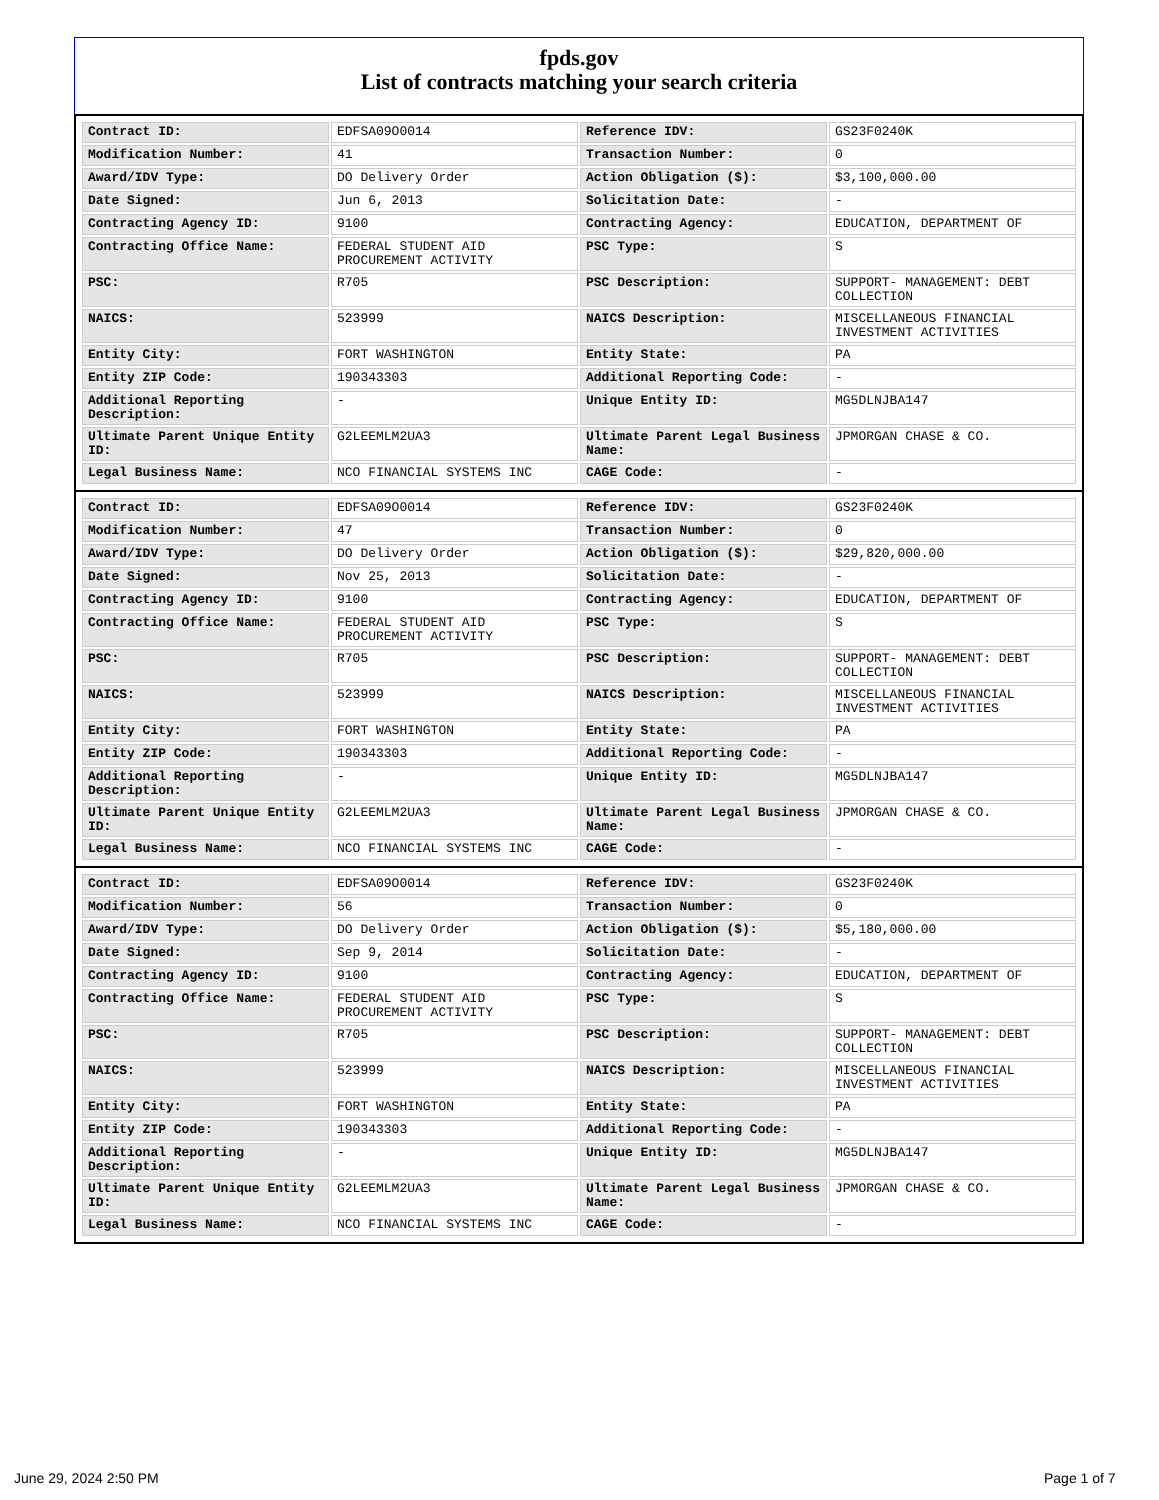fpds.gov
List of contracts matching your search criteria
| Contract ID: | EDFSA09O0014 | Reference IDV: | GS23F0240K |
| Modification Number: | 41 | Transaction Number: | 0 |
| Award/IDV Type: | DO Delivery Order | Action Obligation ($): | $3,100,000.00 |
| Date Signed: | Jun 6, 2013 | Solicitation Date: | - |
| Contracting Agency ID: | 9100 | Contracting Agency: | EDUCATION, DEPARTMENT OF |
| Contracting Office Name: | FEDERAL STUDENT AID PROCUREMENT ACTIVITY | PSC Type: | S |
| PSC: | R705 | PSC Description: | SUPPORT- MANAGEMENT: DEBT COLLECTION |
| NAICS: | 523999 | NAICS Description: | MISCELLANEOUS FINANCIAL INVESTMENT ACTIVITIES |
| Entity City: | FORT WASHINGTON | Entity State: | PA |
| Entity ZIP Code: | 190343303 | Additional Reporting Code: | - |
| Additional Reporting Description: | - | Unique Entity ID: | MG5DLNJBA147 |
| Ultimate Parent Unique Entity ID: | G2LEEMLM2UA3 | Ultimate Parent Legal Business Name: | JPMORGAN CHASE & CO. |
| Legal Business Name: | NCO FINANCIAL SYSTEMS INC | CAGE Code: | - |
| Contract ID: | EDFSA09O0014 | Reference IDV: | GS23F0240K |
| Modification Number: | 47 | Transaction Number: | 0 |
| Award/IDV Type: | DO Delivery Order | Action Obligation ($): | $29,820,000.00 |
| Date Signed: | Nov 25, 2013 | Solicitation Date: | - |
| Contracting Agency ID: | 9100 | Contracting Agency: | EDUCATION, DEPARTMENT OF |
| Contracting Office Name: | FEDERAL STUDENT AID PROCUREMENT ACTIVITY | PSC Type: | S |
| PSC: | R705 | PSC Description: | SUPPORT- MANAGEMENT: DEBT COLLECTION |
| NAICS: | 523999 | NAICS Description: | MISCELLANEOUS FINANCIAL INVESTMENT ACTIVITIES |
| Entity City: | FORT WASHINGTON | Entity State: | PA |
| Entity ZIP Code: | 190343303 | Additional Reporting Code: | - |
| Additional Reporting Description: | - | Unique Entity ID: | MG5DLNJBA147 |
| Ultimate Parent Unique Entity ID: | G2LEEMLM2UA3 | Ultimate Parent Legal Business Name: | JPMORGAN CHASE & CO. |
| Legal Business Name: | NCO FINANCIAL SYSTEMS INC | CAGE Code: | - |
| Contract ID: | EDFSA09O0014 | Reference IDV: | GS23F0240K |
| Modification Number: | 56 | Transaction Number: | 0 |
| Award/IDV Type: | DO Delivery Order | Action Obligation ($): | $5,180,000.00 |
| Date Signed: | Sep 9, 2014 | Solicitation Date: | - |
| Contracting Agency ID: | 9100 | Contracting Agency: | EDUCATION, DEPARTMENT OF |
| Contracting Office Name: | FEDERAL STUDENT AID PROCUREMENT ACTIVITY | PSC Type: | S |
| PSC: | R705 | PSC Description: | SUPPORT- MANAGEMENT: DEBT COLLECTION |
| NAICS: | 523999 | NAICS Description: | MISCELLANEOUS FINANCIAL INVESTMENT ACTIVITIES |
| Entity City: | FORT WASHINGTON | Entity State: | PA |
| Entity ZIP Code: | 190343303 | Additional Reporting Code: | - |
| Additional Reporting Description: | - | Unique Entity ID: | MG5DLNJBA147 |
| Ultimate Parent Unique Entity ID: | G2LEEMLM2UA3 | Ultimate Parent Legal Business Name: | JPMORGAN CHASE & CO. |
| Legal Business Name: | NCO FINANCIAL SYSTEMS INC | CAGE Code: | - |
June 29, 2024 2:50 PM Page 1 of 7